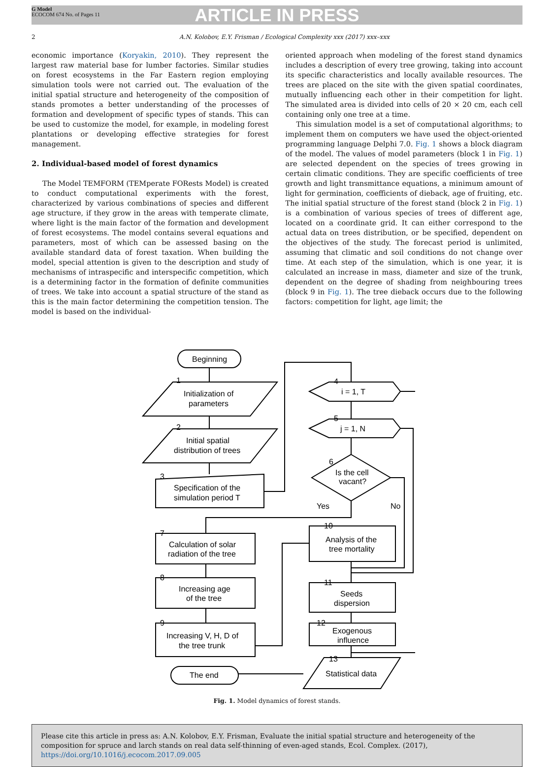G Model
ECOCOM 674 No. of Pages 11
ARTICLE IN PRESS
2 A.N. Kolobov, E.Y. Frisman / Ecological Complexity xxx (2017) xxx–xxx
economic importance (Koryakin, 2010). They represent the largest raw material base for lumber factories. Similar studies on forest ecosystems in the Far Eastern region employing simulation tools were not carried out. The evaluation of the initial spatial structure and heterogeneity of the composition of stands promotes a better understanding of the processes of formation and development of specific types of stands. This can be used to customize the model, for example, in modeling forest plantations or developing effective strategies for forest management.
2. Individual-based model of forest dynamics
The Model TEMFORM (TEMperate FORests Model) is created to conduct computational experiments with the forest, characterized by various combinations of species and different age structure, if they grow in the areas with temperate climate, where light is the main factor of the formation and development of forest ecosystems. The model contains several equations and parameters, most of which can be assessed basing on the available standard data of forest taxation. When building the model, special attention is given to the description and study of mechanisms of intraspecific and interspecific competition, which is a determining factor in the formation of definite communities of trees. We take into account a spatial structure of the stand as this is the main factor determining the competition tension. The model is based on the individual-
oriented approach when modeling of the forest stand dynamics includes a description of every tree growing, taking into account its specific characteristics and locally available resources. The trees are placed on the site with the given spatial coordinates, mutually influencing each other in their competition for light. The simulated area is divided into cells of 20 × 20 cm, each cell containing only one tree at a time.
This simulation model is a set of computational algorithms; to implement them on computers we have used the object-oriented programming language Delphi 7.0. Fig. 1 shows a block diagram of the model. The values of model parameters (block 1 in Fig. 1) are selected dependent on the species of trees growing in certain climatic conditions. They are specific coefficients of tree growth and light transmittance equations, a minimum amount of light for germination, coefficients of dieback, age of fruiting, etc. The initial spatial structure of the forest stand (block 2 in Fig. 1) is a combination of various species of trees of different age, located on a coordinate grid. It can either correspond to the actual data on trees distribution, or be specified, dependent on the objectives of the study. The forecast period is unlimited, assuming that climatic and soil conditions do not change over time. At each step of the simulation, which is one year, it is calculated an increase in mass, diameter and size of the trunk, dependent on the degree of shading from neighbouring trees (block 9 in Fig. 1). The tree dieback occurs due to the following factors: competition for light, age limit; the
Beginning
Initialization of
parameters
Initial spatial
distribution of trees
Specification of the
simulation period T
i = 1, T
j = 1, N
Is the cell
vacant?
Yes
No
Calculation of solar
radiation of the tree
Increasing age
of the tree
Increasing V, H, D of
the tree trunk
Analysis of the
tree mortality
Seeds
dispersion
Exogenous
influence
Statistical data
The end
1
2
3
4
5
6
7
8
9
10
11
12
13
Fig. 1. Model dynamics of forest stands.
Please cite this article in press as: A.N. Kolobov, E.Y. Frisman, Evaluate the initial spatial structure and heterogeneity of the composition for spruce and larch stands on real data self-thinning of even-aged stands, Ecol. Complex. (2017), https://doi.org/10.1016/j.ecocom.2017.09.005